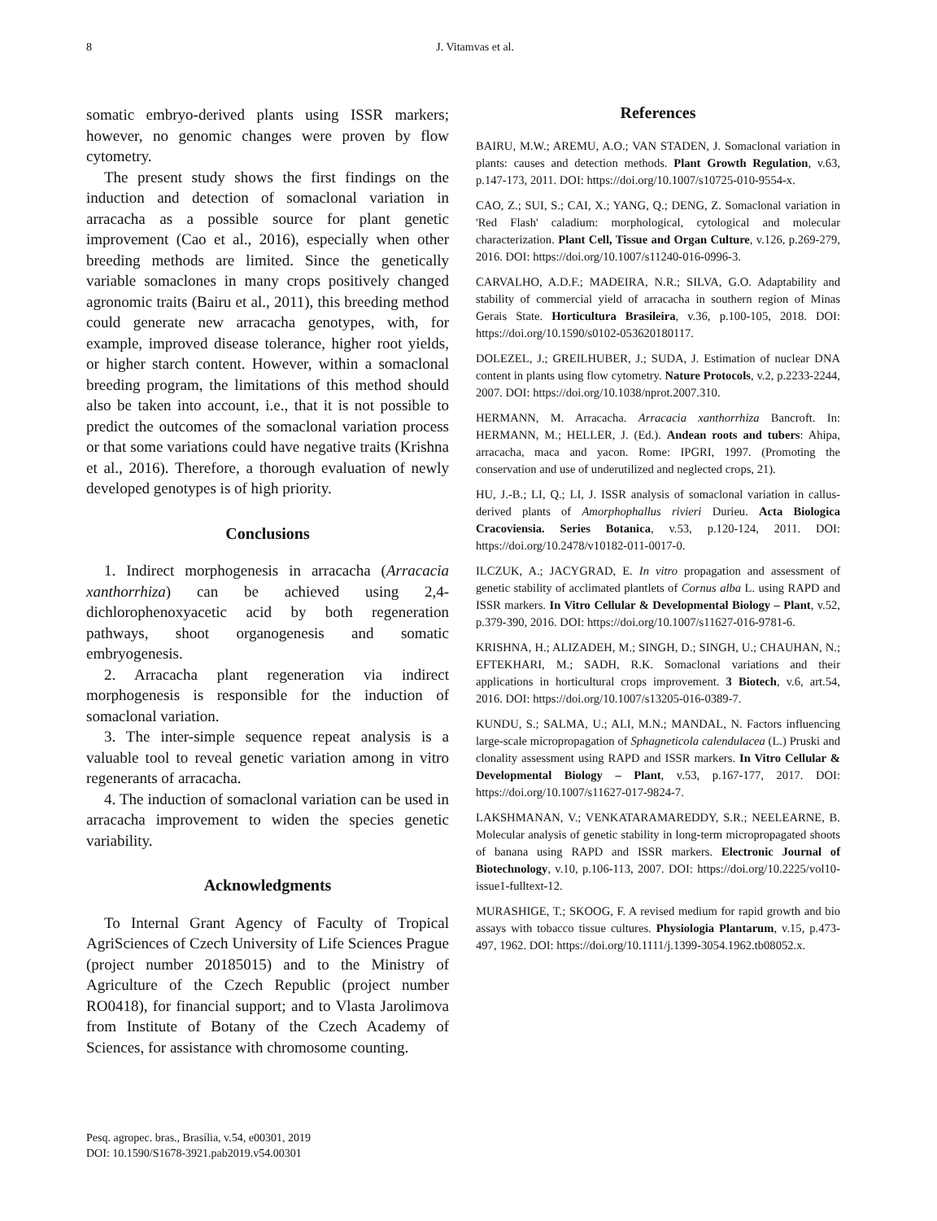8 J. Vitamvas et al.
somatic embryo-derived plants using ISSR markers; however, no genomic changes were proven by flow cytometry.
The present study shows the first findings on the induction and detection of somaclonal variation in arracacha as a possible source for plant genetic improvement (Cao et al., 2016), especially when other breeding methods are limited. Since the genetically variable somaclones in many crops positively changed agronomic traits (Bairu et al., 2011), this breeding method could generate new arracacha genotypes, with, for example, improved disease tolerance, higher root yields, or higher starch content. However, within a somaclonal breeding program, the limitations of this method should also be taken into account, i.e., that it is not possible to predict the outcomes of the somaclonal variation process or that some variations could have negative traits (Krishna et al., 2016). Therefore, a thorough evaluation of newly developed genotypes is of high priority.
Conclusions
1. Indirect morphogenesis in arracacha (Arracacia xanthorrhiza) can be achieved using 2,4-dichlorophenoxyacetic acid by both regeneration pathways, shoot organogenesis and somatic embryogenesis.
2. Arracacha plant regeneration via indirect morphogenesis is responsible for the induction of somaclonal variation.
3. The inter-simple sequence repeat analysis is a valuable tool to reveal genetic variation among in vitro regenerants of arracacha.
4. The induction of somaclonal variation can be used in arracacha improvement to widen the species genetic variability.
Acknowledgments
To Internal Grant Agency of Faculty of Tropical AgriSciences of Czech University of Life Sciences Prague (project number 20185015) and to the Ministry of Agriculture of the Czech Republic (project number RO0418), for financial support; and to Vlasta Jarolimova from Institute of Botany of the Czech Academy of Sciences, for assistance with chromosome counting.
References
BAIRU, M.W.; AREMU, A.O.; VAN STADEN, J. Somaclonal variation in plants: causes and detection methods. Plant Growth Regulation, v.63, p.147-173, 2011. DOI: https://doi.org/10.1007/s10725-010-9554-x.
CAO, Z.; SUI, S.; CAI, X.; YANG, Q.; DENG, Z. Somaclonal variation in 'Red Flash' caladium: morphological, cytological and molecular characterization. Plant Cell, Tissue and Organ Culture, v.126, p.269-279, 2016. DOI: https://doi.org/10.1007/s11240-016-0996-3.
CARVALHO, A.D.F.; MADEIRA, N.R.; SILVA, G.O. Adaptability and stability of commercial yield of arracacha in southern region of Minas Gerais State. Horticultura Brasileira, v.36, p.100-105, 2018. DOI: https://doi.org/10.1590/s0102-053620180117.
DOLEZEL, J.; GREILHUBER, J.; SUDA, J. Estimation of nuclear DNA content in plants using flow cytometry. Nature Protocols, v.2, p.2233-2244, 2007. DOI: https://doi.org/10.1038/nprot.2007.310.
HERMANN, M. Arracacha. Arracacia xanthorrhiza Bancroft. In: HERMANN, M.; HELLER, J. (Ed.). Andean roots and tubers: Ahipa, arracacha, maca and yacon. Rome: IPGRI, 1997. (Promoting the conservation and use of underutilized and neglected crops, 21).
HU, J.-B.; LI, Q.; LI, J. ISSR analysis of somaclonal variation in callus-derived plants of Amorphophallus rivieri Durieu. Acta Biologica Cracoviensia. Series Botanica, v.53, p.120-124, 2011. DOI: https://doi.org/10.2478/v10182-011-0017-0.
ILCZUK, A.; JACYGRAD, E. In vitro propagation and assessment of genetic stability of acclimated plantlets of Cornus alba L. using RAPD and ISSR markers. In Vitro Cellular & Developmental Biology – Plant, v.52, p.379-390, 2016. DOI: https://doi.org/10.1007/s11627-016-9781-6.
KRISHNA, H.; ALIZADEH, M.; SINGH, D.; SINGH, U.; CHAUHAN, N.; EFTEKHARI, M.; SADH, R.K. Somaclonal variations and their applications in horticultural crops improvement. 3 Biotech, v.6, art.54, 2016. DOI: https://doi.org/10.1007/s13205-016-0389-7.
KUNDU, S.; SALMA, U.; ALI, M.N.; MANDAL, N. Factors influencing large-scale micropropagation of Sphagneticola calendulacea (L.) Pruski and clonality assessment using RAPD and ISSR markers. In Vitro Cellular & Developmental Biology – Plant, v.53, p.167-177, 2017. DOI: https://doi.org/10.1007/s11627-017-9824-7.
LAKSHMANAN, V.; VENKATARAMAREDDY, S.R.; NEELEARNE, B. Molecular analysis of genetic stability in long-term micropropagated shoots of banana using RAPD and ISSR markers. Electronic Journal of Biotechnology, v.10, p.106-113, 2007. DOI: https://doi.org/10.2225/vol10-issue1-fulltext-12.
MURASHIGE, T.; SKOOG, F. A revised medium for rapid growth and bio assays with tobacco tissue cultures. Physiologia Plantarum, v.15, p.473-497, 1962. DOI: https://doi.org/10.1111/j.1399-3054.1962.tb08052.x.
Pesq. agropec. bras., Brasília, v.54, e00301, 2019
DOI: 10.1590/S1678-3921.pab2019.v54.00301